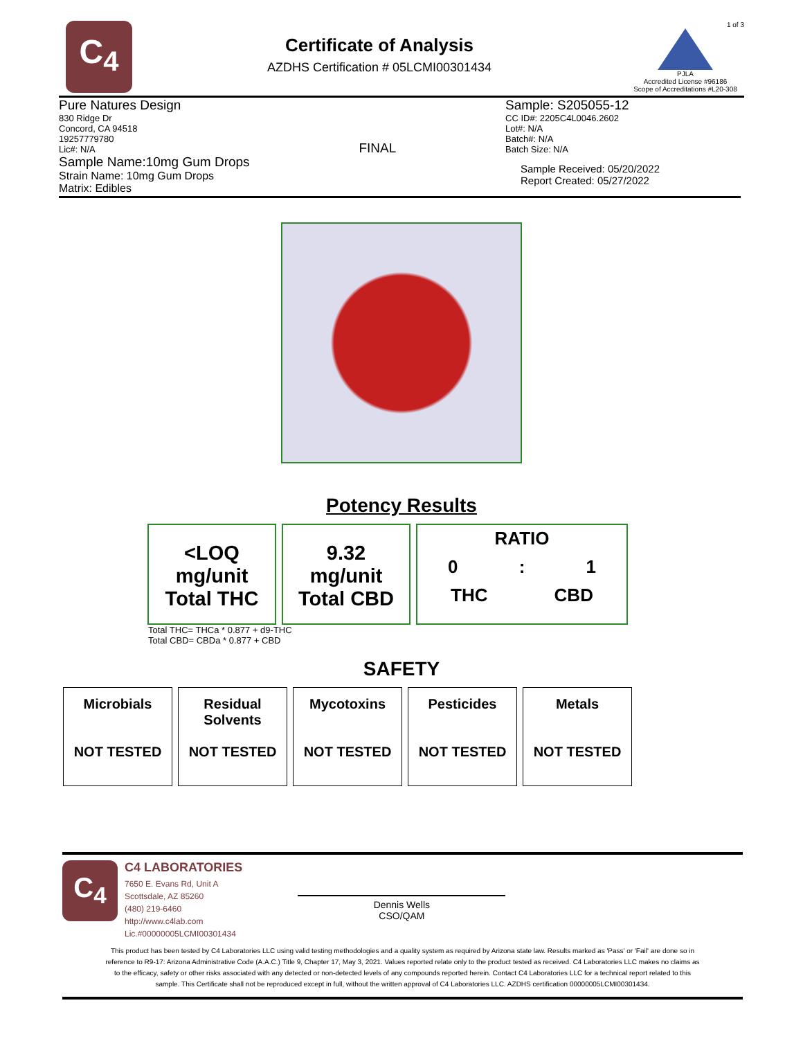C<sub>4</sub>
Certificate of Analysis
AZDHS Certification # 05LCMI00301434
1 of 3
PJLA
Accredited License #96186
Scope of Accreditations #L20-308
Pure Natures Design
830 Ridge Dr
Concord, CA 94518
19257779780
Lic#: N/A
Sample Name:10mg Gum Drops
Strain Name: 10mg Gum Drops
Matrix: Edibles
FINAL
Sample: S205055-12
CC ID#: 2205C4L0046.2602
Lot#: N/A
Batch#: N/A
Batch Size: N/A
Sample Received: 05/20/2022
Report Created: 05/27/2022
Potency Results
<LOQ
mg/unit
Total THC
9.32
mg/unit
Total CBD
RATIO
0: 1
THC CBD
Total THC= THCa * 0.877 + d9-THC
Total CBD= CBDa * 0.877 + CBD
SAFETY
| Microbials NOT TESTED | Residual Solvents NOT TESTED | Mycotoxins NOT TESTED | Pesticides NOT TESTED | Metals NOT TESTED |
C<sub>4</sub>
C4 LABORATORIES
7650 E. Evans Rd, Unit A
Scottsdale, AZ 85260
(480) 219-6460
http://www.c4lab.com
Lic.#00000005LCMI00301434
Dennis Wells
CSO/QAM
This product has been tested by C4 Laboratories LLC using valid testing methodologies and a quality system as required by Arizona state law. Results marked as 'Pass' or 'Fail' are done so in reference to R9-17: Arizona Administrative Code (A.A.C.) Title 9, Chapter 17, May 3, 2021. Values reported relate only to the product tested as received. C4 Laboratories LLC makes no claims as to the efficacy, safety or other risks associated with any detected or non-detected levels of any compounds reported herein. Contact C4 Laboratories LLC for a technical report related to this sample. This Certificate shall not be reproduced except in full, without the written approval of C4 Laboratories LLC. AZDHS certification 00000005LCMI00301434.